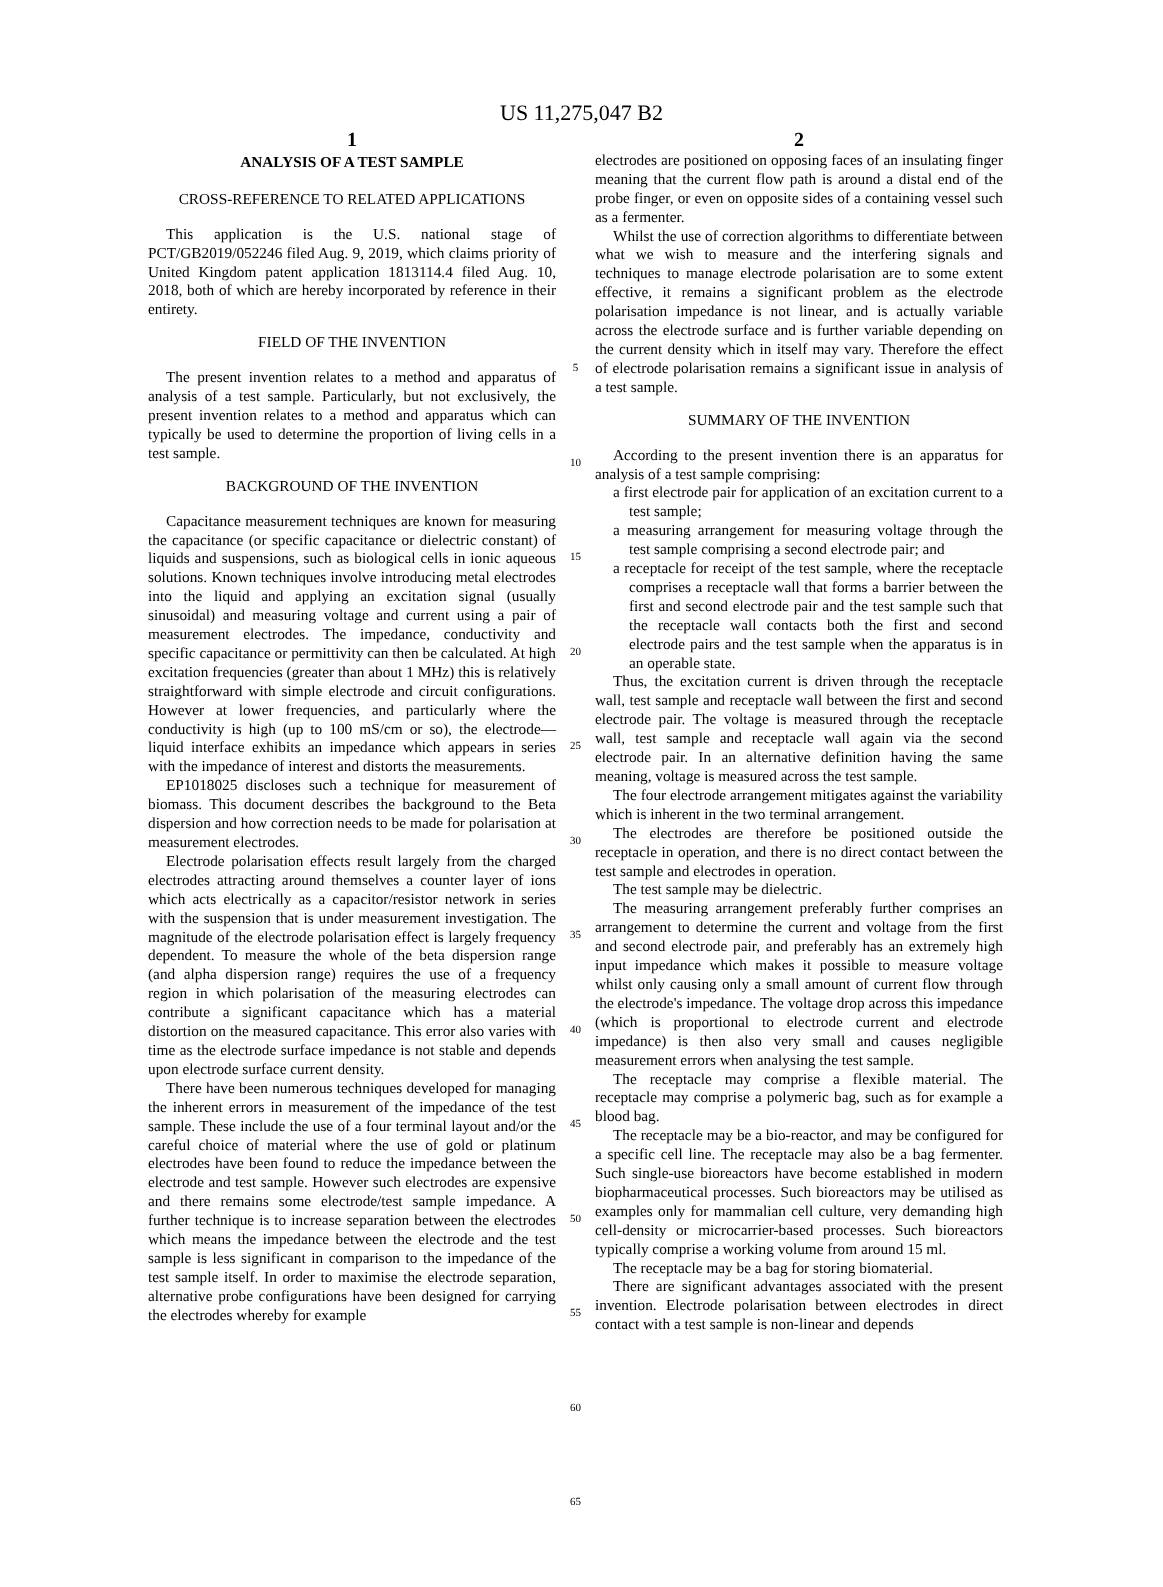US 11,275,047 B2
1
ANALYSIS OF A TEST SAMPLE
CROSS-REFERENCE TO RELATED APPLICATIONS
This application is the U.S. national stage of PCT/GB2019/052246 filed Aug. 9, 2019, which claims priority of United Kingdom patent application 1813114.4 filed Aug. 10, 2018, both of which are hereby incorporated by reference in their entirety.
FIELD OF THE INVENTION
The present invention relates to a method and apparatus of analysis of a test sample. Particularly, but not exclusively, the present invention relates to a method and apparatus which can typically be used to determine the proportion of living cells in a test sample.
BACKGROUND OF THE INVENTION
Capacitance measurement techniques are known for measuring the capacitance (or specific capacitance or dielectric constant) of liquids and suspensions, such as biological cells in ionic aqueous solutions. Known techniques involve introducing metal electrodes into the liquid and applying an excitation signal (usually sinusoidal) and measuring voltage and current using a pair of measurement electrodes. The impedance, conductivity and specific capacitance or permittivity can then be calculated. At high excitation frequencies (greater than about 1 MHz) this is relatively straightforward with simple electrode and circuit configurations. However at lower frequencies, and particularly where the conductivity is high (up to 100 mS/cm or so), the electrode—liquid interface exhibits an impedance which appears in series with the impedance of interest and distorts the measurements.
EP1018025 discloses such a technique for measurement of biomass. This document describes the background to the Beta dispersion and how correction needs to be made for polarisation at measurement electrodes.
Electrode polarisation effects result largely from the charged electrodes attracting around themselves a counter layer of ions which acts electrically as a capacitor/resistor network in series with the suspension that is under measurement investigation. The magnitude of the electrode polarisation effect is largely frequency dependent. To measure the whole of the beta dispersion range (and alpha dispersion range) requires the use of a frequency region in which polarisation of the measuring electrodes can contribute a significant capacitance which has a material distortion on the measured capacitance. This error also varies with time as the electrode surface impedance is not stable and depends upon electrode surface current density.
There have been numerous techniques developed for managing the inherent errors in measurement of the impedance of the test sample. These include the use of a four terminal layout and/or the careful choice of material where the use of gold or platinum electrodes have been found to reduce the impedance between the electrode and test sample. However such electrodes are expensive and there remains some electrode/test sample impedance. A further technique is to increase separation between the electrodes which means the impedance between the electrode and the test sample is less significant in comparison to the impedance of the test sample itself. In order to maximise the electrode separation, alternative probe configurations have been designed for carrying the electrodes whereby for example
5
10
15
20
25
30
35
40
45
50
55
60
65
2
electrodes are positioned on opposing faces of an insulating finger meaning that the current flow path is around a distal end of the probe finger, or even on opposite sides of a containing vessel such as a fermenter.
Whilst the use of correction algorithms to differentiate between what we wish to measure and the interfering signals and techniques to manage electrode polarisation are to some extent effective, it remains a significant problem as the electrode polarisation impedance is not linear, and is actually variable across the electrode surface and is further variable depending on the current density which in itself may vary. Therefore the effect of electrode polarisation remains a significant issue in analysis of a test sample.
SUMMARY OF THE INVENTION
According to the present invention there is an apparatus for analysis of a test sample comprising:
a first electrode pair for application of an excitation current to a test sample;
a measuring arrangement for measuring voltage through the test sample comprising a second electrode pair; and
a receptacle for receipt of the test sample, where the receptacle comprises a receptacle wall that forms a barrier between the first and second electrode pair and the test sample such that the receptacle wall contacts both the first and second electrode pairs and the test sample when the apparatus is in an operable state.
Thus, the excitation current is driven through the receptacle wall, test sample and receptacle wall between the first and second electrode pair. The voltage is measured through the receptacle wall, test sample and receptacle wall again via the second electrode pair. In an alternative definition having the same meaning, voltage is measured across the test sample.
The four electrode arrangement mitigates against the variability which is inherent in the two terminal arrangement.
The electrodes are therefore be positioned outside the receptacle in operation, and there is no direct contact between the test sample and electrodes in operation.
The test sample may be dielectric.
The measuring arrangement preferably further comprises an arrangement to determine the current and voltage from the first and second electrode pair, and preferably has an extremely high input impedance which makes it possible to measure voltage whilst only causing only a small amount of current flow through the electrode's impedance. The voltage drop across this impedance (which is proportional to electrode current and electrode impedance) is then also very small and causes negligible measurement errors when analysing the test sample.
The receptacle may comprise a flexible material. The receptacle may comprise a polymeric bag, such as for example a blood bag.
The receptacle may be a bio-reactor, and may be configured for a specific cell line. The receptacle may also be a bag fermenter. Such single-use bioreactors have become established in modern biopharmaceutical processes. Such bioreactors may be utilised as examples only for mammalian cell culture, very demanding high cell-density or microcarrier-based processes. Such bioreactors typically comprise a working volume from around 15 ml.
The receptacle may be a bag for storing biomaterial.
There are significant advantages associated with the present invention. Electrode polarisation between electrodes in direct contact with a test sample is non-linear and depends